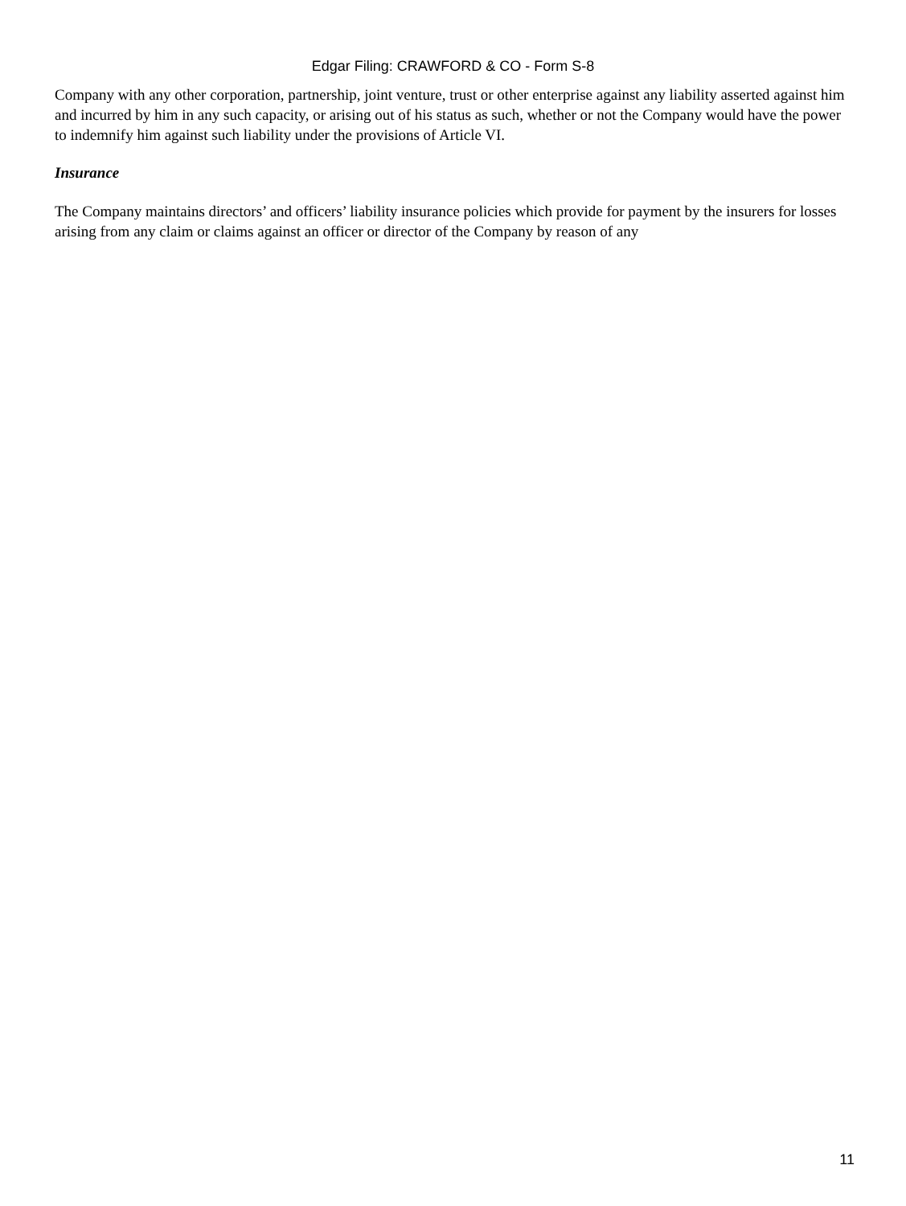Edgar Filing: CRAWFORD & CO - Form S-8
Company with any other corporation, partnership, joint venture, trust or other enterprise against any liability asserted against him and incurred by him in any such capacity, or arising out of his status as such, whether or not the Company would have the power to indemnify him against such liability under the provisions of Article VI.
Insurance
The Company maintains directors’ and officers’ liability insurance policies which provide for payment by the insurers for losses arising from any claim or claims against an officer or director of the Company by reason of any
11